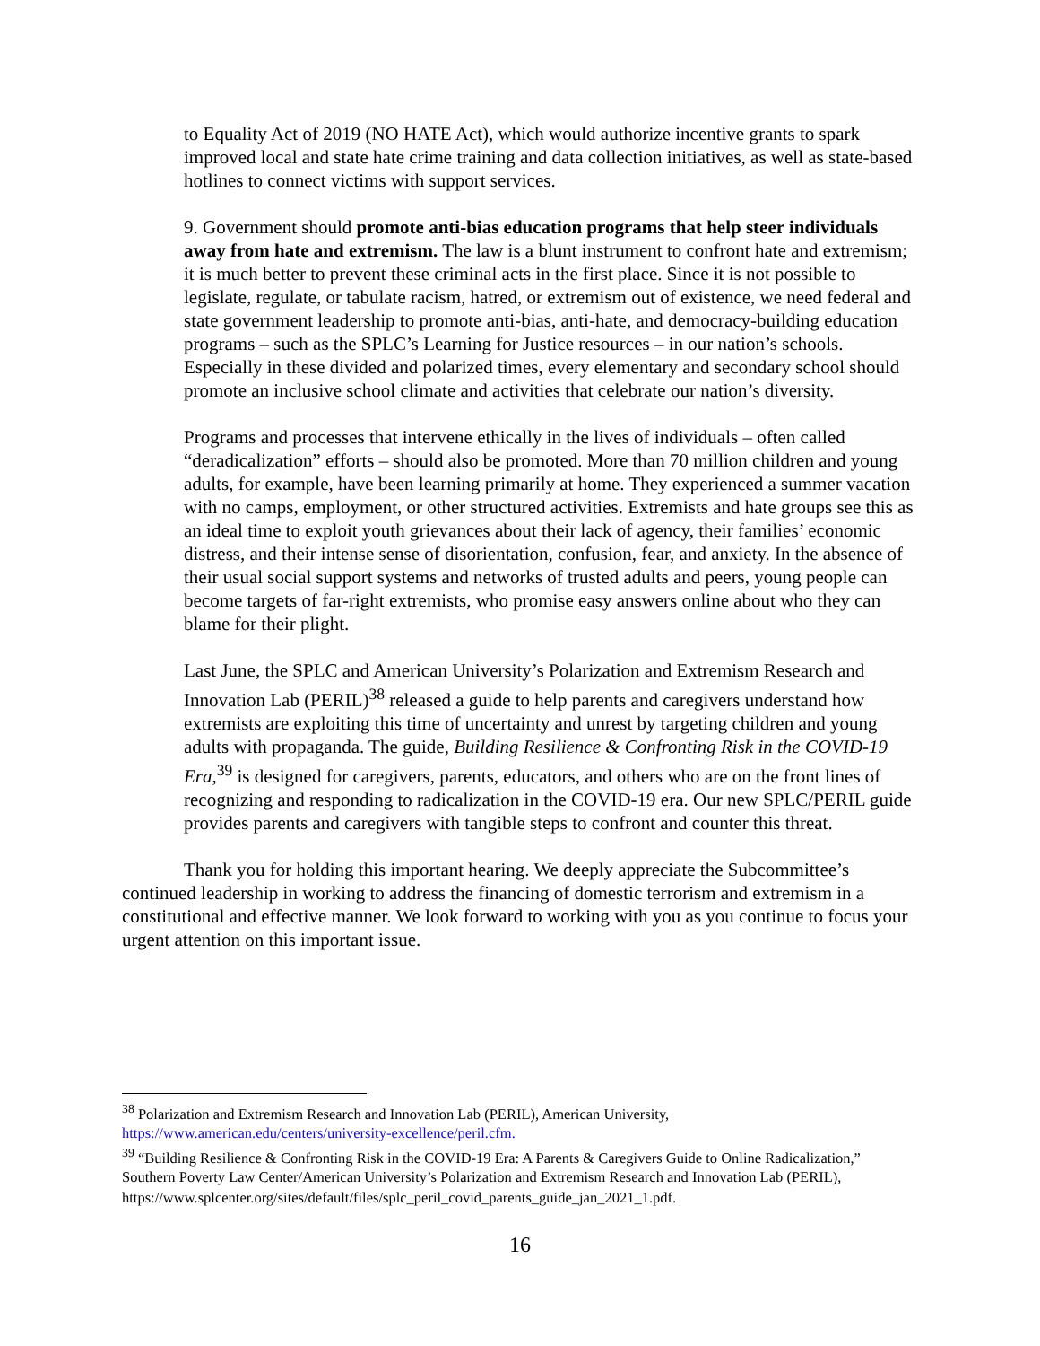to Equality Act of 2019 (NO HATE Act), which would authorize incentive grants to spark improved local and state hate crime training and data collection initiatives, as well as state-based hotlines to connect victims with support services.
9. Government should promote anti-bias education programs that help steer individuals away from hate and extremism. The law is a blunt instrument to confront hate and extremism; it is much better to prevent these criminal acts in the first place. Since it is not possible to legislate, regulate, or tabulate racism, hatred, or extremism out of existence, we need federal and state government leadership to promote anti-bias, anti-hate, and democracy-building education programs – such as the SPLC’s Learning for Justice resources – in our nation’s schools. Especially in these divided and polarized times, every elementary and secondary school should promote an inclusive school climate and activities that celebrate our nation’s diversity.
Programs and processes that intervene ethically in the lives of individuals – often called “deradicalization” efforts – should also be promoted. More than 70 million children and young adults, for example, have been learning primarily at home. They experienced a summer vacation with no camps, employment, or other structured activities. Extremists and hate groups see this as an ideal time to exploit youth grievances about their lack of agency, their families’ economic distress, and their intense sense of disorientation, confusion, fear, and anxiety. In the absence of their usual social support systems and networks of trusted adults and peers, young people can become targets of far-right extremists, who promise easy answers online about who they can blame for their plight.
Last June, the SPLC and American University’s Polarization and Extremism Research and Innovation Lab (PERIL)<sup>38</sup> released a guide to help parents and caregivers understand how extremists are exploiting this time of uncertainty and unrest by targeting children and young adults with propaganda. The guide, Building Resilience & Confronting Risk in the COVID-19 Era,<sup>39</sup> is designed for caregivers, parents, educators, and others who are on the front lines of recognizing and responding to radicalization in the COVID-19 era. Our new SPLC/PERIL guide provides parents and caregivers with tangible steps to confront and counter this threat.
Thank you for holding this important hearing. We deeply appreciate the Subcommittee’s continued leadership in working to address the financing of domestic terrorism and extremism in a constitutional and effective manner. We look forward to working with you as you continue to focus your urgent attention on this important issue.
<sup>38</sup> Polarization and Extremism Research and Innovation Lab (PERIL), American University, https://www.american.edu/centers/university-excellence/peril.cfm.
<sup>39</sup> “Building Resilience & Confronting Risk in the COVID-19 Era: A Parents & Caregivers Guide to Online Radicalization,” Southern Poverty Law Center/American University’s Polarization and Extremism Research and Innovation Lab (PERIL),
https://www.splcenter.org/sites/default/files/splc_peril_covid_parents_guide_jan_2021_1.pdf.
16